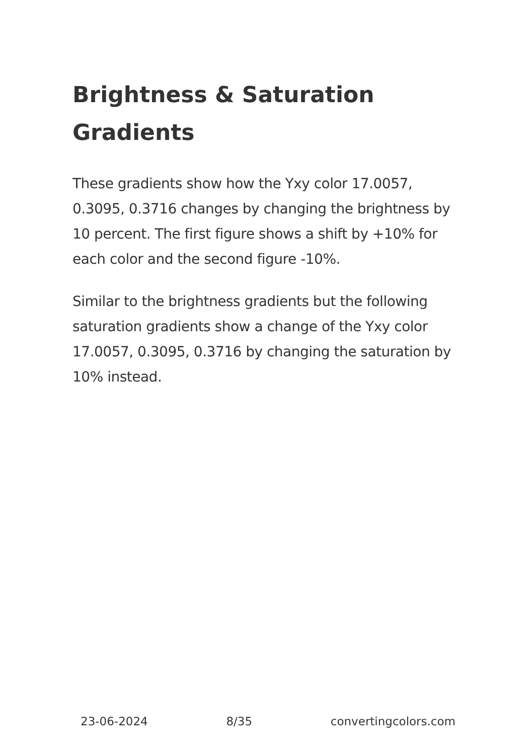Brightness & Saturation Gradients
These gradients show how the Yxy color 17.0057, 0.3095, 0.3716 changes by changing the brightness by 10 percent. The first figure shows a shift by +10% for each color and the second figure -10%.
Similar to the brightness gradients but the following saturation gradients show a change of the Yxy color 17.0057, 0.3095, 0.3716 by changing the saturation by 10% instead.
23-06-2024 8/35 convertingcolors.com